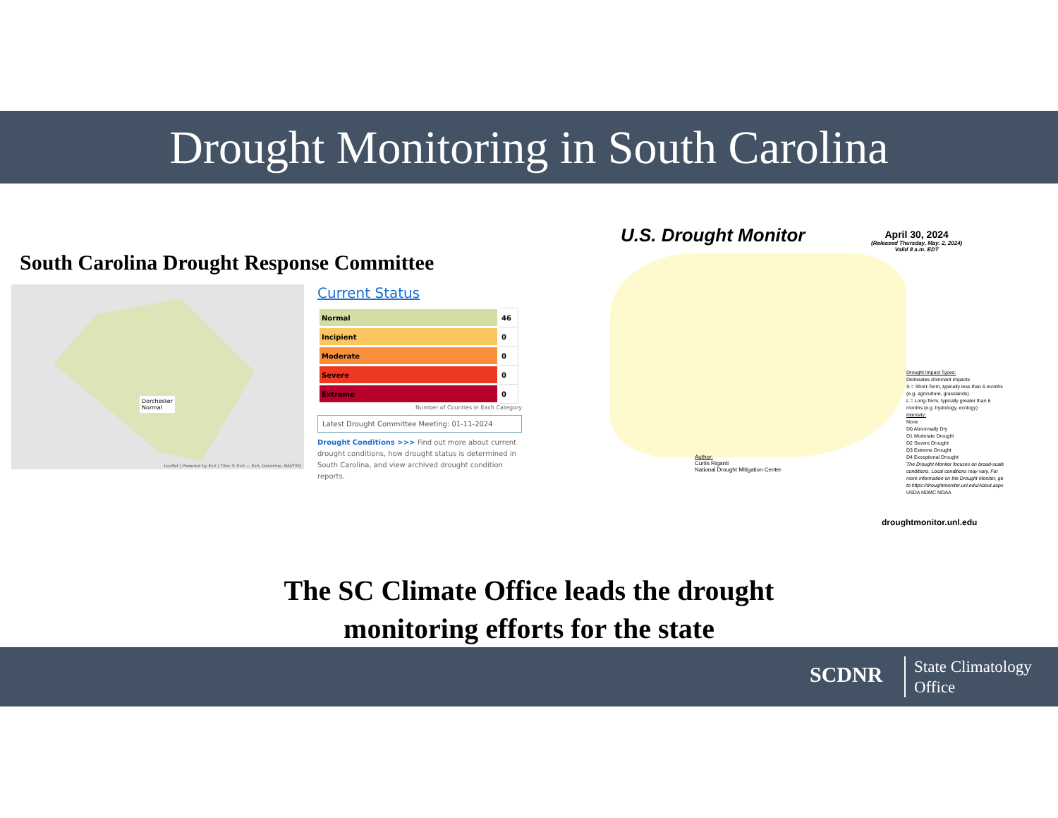Drought Monitoring in South Carolina
South Carolina Drought Response Committee
Dorchester
Normal
Leaflet | Powered by Esri | Tiles © Esri — Esri, DeLorme, NAVTEQ
Current Status
| Normal | 46 |
| Incipient | 0 |
| Moderate | 0 |
| Severe | 0 |
| Extreme | 0 |
Number of Counties in Each Category
Latest Drought Committee Meeting: 01-11-2024
Drought Conditions >>> Find out more about current drought conditions, how drought status is determined in South Carolina, and view archived drought condition reports.
U.S. Drought Monitor
April 30, 2024
(Released Thursday, May. 2, 2024)
Valid 8 a.m. EDT
Drought Impact Types:
Delineates dominant impacts
S = Short-Term, typically less than 6 months (e.g. agriculture, grasslands)
L = Long-Term, typically greater than 6 months (e.g. hydrology, ecology)
Intensity:
None
D0 Abnormally Dry
D1 Moderate Drought
D2 Severe Drought
D3 Extreme Drought
D4 Exceptional Drought
The Drought Monitor focuses on broad-scale conditions. Local conditions may vary. For more information on the Drought Monitor, go to https://droughtmonitor.unl.edu/About.aspx
USDA NDMC NOAA
Author:
Curtis Riganti
National Drought Mitigation Center
droughtmonitor.unl.edu
The SC Climate Office leads the drought
monitoring efforts for the state
SCDNR State Climatology
Office